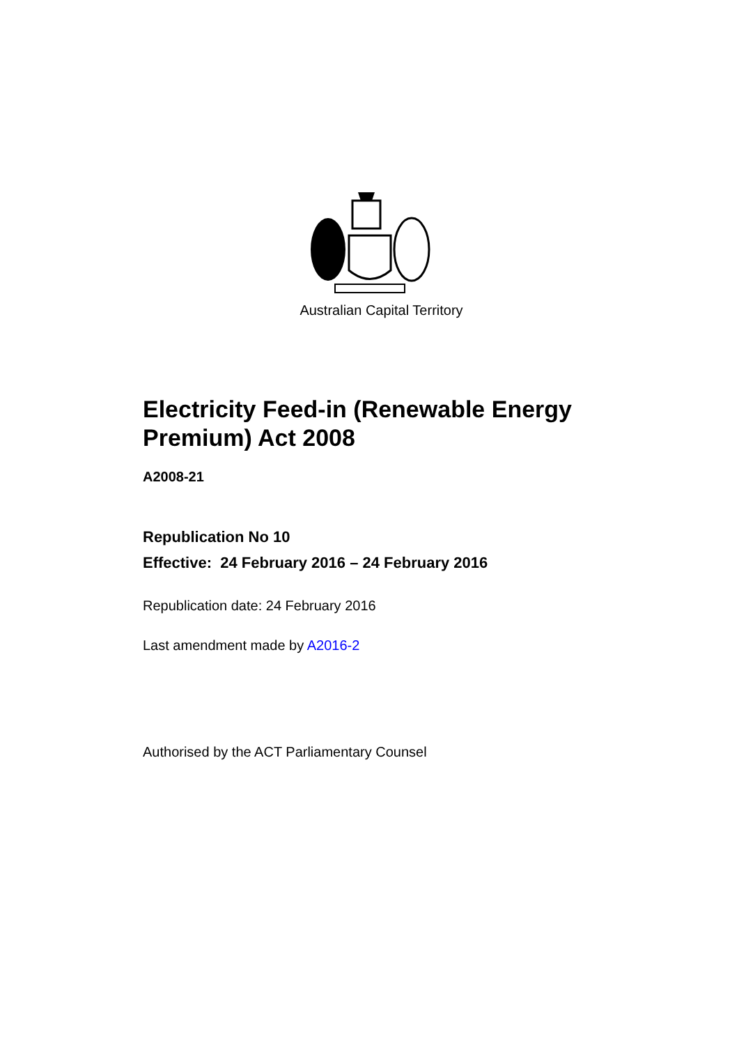Australian Capital Territory
Electricity Feed-in (Renewable Energy Premium) Act 2008
A2008-21
Republication No 10
Effective: 24 February 2016 – 24 February 2016
Republication date: 24 February 2016
Last amendment made by A2016-2
Authorised by the ACT Parliamentary Counsel